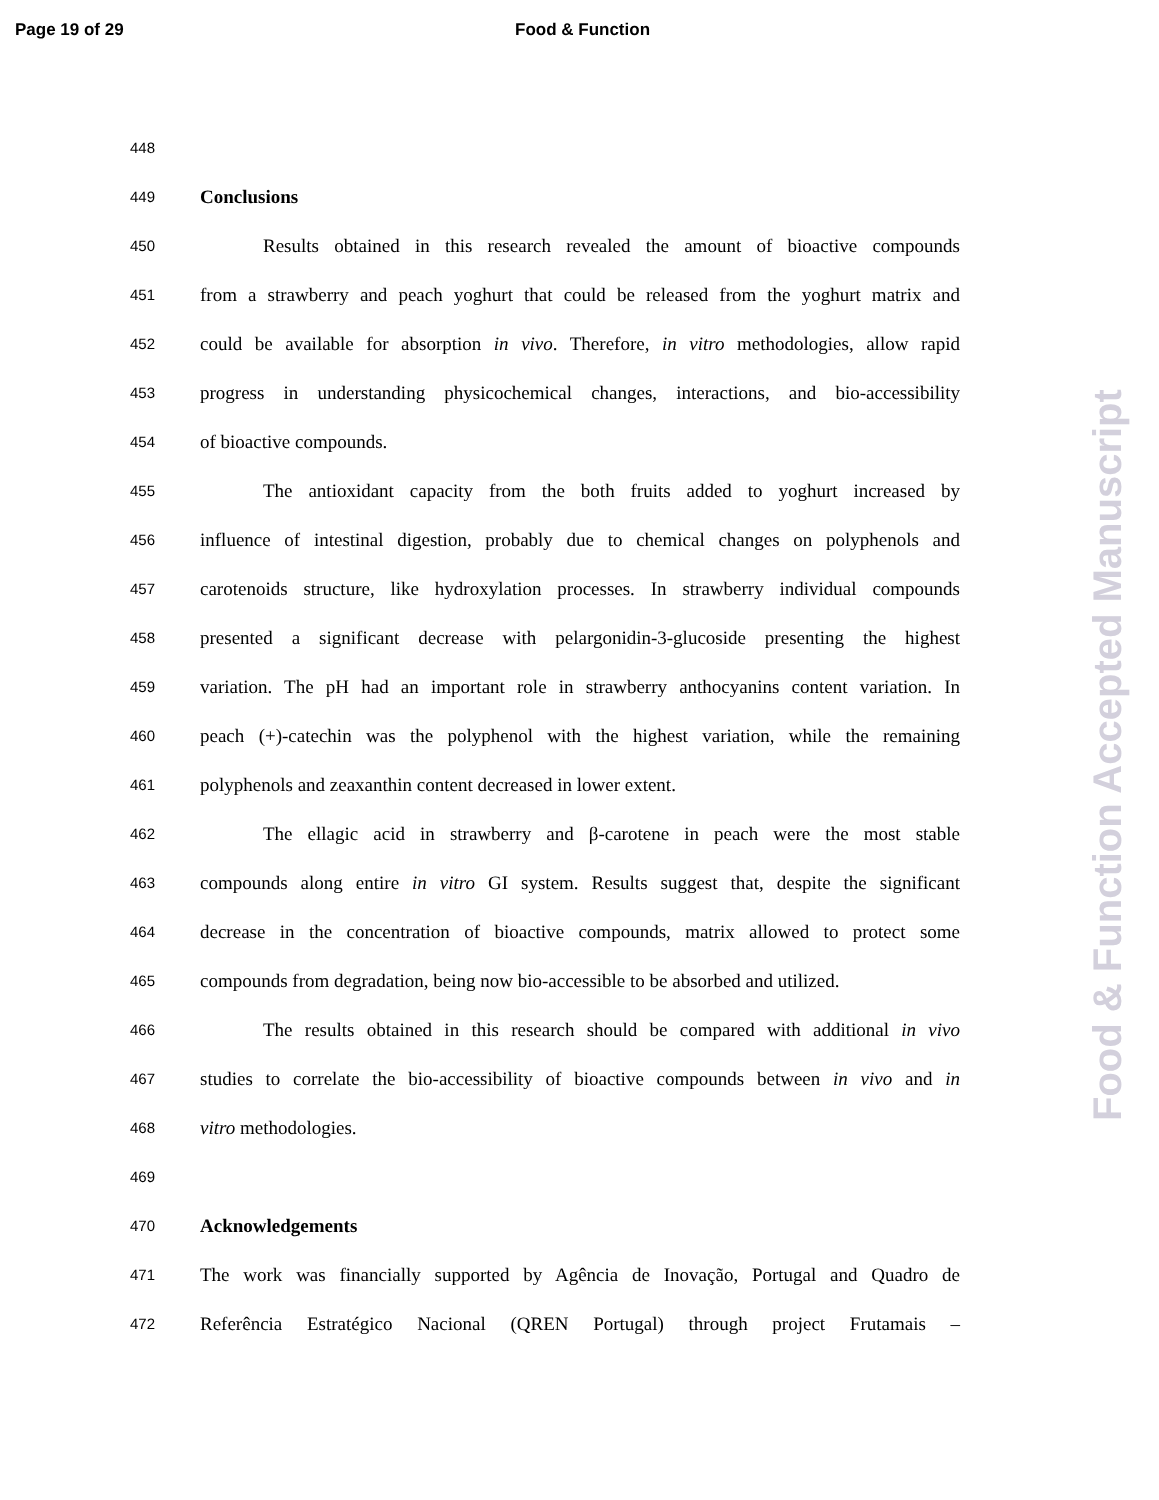Page 19 of 29 Food & Function
448
449 Conclusions
450 Results obtained in this research revealed the amount of bioactive compounds
451 from a strawberry and peach yoghurt that could be released from the yoghurt matrix and
452 could be available for absorption in vivo. Therefore, in vitro methodologies, allow rapid
453 progress in understanding physicochemical changes, interactions, and bio-accessibility
454 of bioactive compounds.
455 The antioxidant capacity from the both fruits added to yoghurt increased by
456 influence of intestinal digestion, probably due to chemical changes on polyphenols and
457 carotenoids structure, like hydroxylation processes. In strawberry individual compounds
458 presented a significant decrease with pelargonidin-3-glucoside presenting the highest
459 variation. The pH had an important role in strawberry anthocyanins content variation. In
460 peach (+)-catechin was the polyphenol with the highest variation, while the remaining
461 polyphenols and zeaxanthin content decreased in lower extent.
462 The ellagic acid in strawberry and β-carotene in peach were the most stable
463 compounds along entire in vitro GI system. Results suggest that, despite the significant
464 decrease in the concentration of bioactive compounds, matrix allowed to protect some
465 compounds from degradation, being now bio-accessible to be absorbed and utilized.
466 The results obtained in this research should be compared with additional in vivo
467 studies to correlate the bio-accessibility of bioactive compounds between in vivo and in
468 vitro methodologies.
469
470 Acknowledgements
471 The work was financially supported by Agência de Inovação, Portugal and Quadro de
472 Referência Estratégico Nacional (QREN Portugal) through project Frutamais –
Food & Function Accepted Manuscript